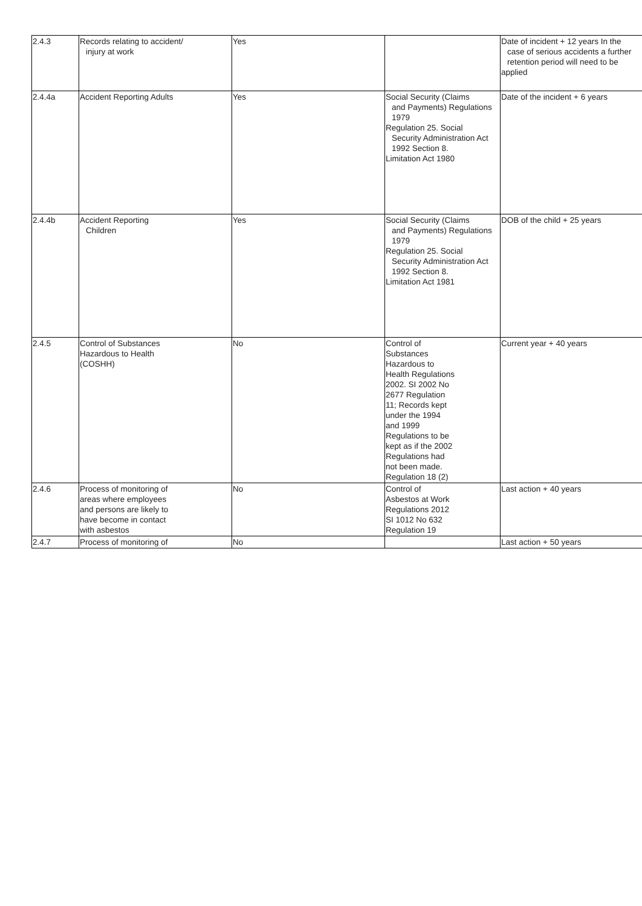| 2.4.3 | Records relating to accident/ injury at work | Yes | | Date of incident + 12 years In the case of serious accidents a further retention period will need to be applied |
| 2.4.4a | Accident Reporting Adults | Yes | Social Security (Claims and Payments) Regulations 1979 Regulation 25. Social Security Administration Act 1992 Section 8. Limitation Act 1980 | Date of the incident + 6 years |
| 2.4.4b | Accident Reporting Children | Yes | Social Security (Claims and Payments) Regulations 1979 Regulation 25. Social Security Administration Act 1992 Section 8. Limitation Act 1981 | DOB of the child + 25 years |
| 2.4.5 | Control of Substances Hazardous to Health (COSHH) | No | Control of Substances Hazardous to Health Regulations 2002. SI 2002 No 2677 Regulation 11; Records kept under the 1994 and 1999 Regulations to be kept as if the 2002 Regulations had not been made. Regulation 18 (2) | Current year + 40 years |
| 2.4.6 | Process of monitoring of areas where employees and persons are likely to have become in contact with asbestos | No | Control of Asbestos at Work Regulations 2012 SI 1012 No 632 Regulation 19 | Last action + 40 years |
| 2.4.7 | Process of monitoring of | No | | Last action + 50 years |